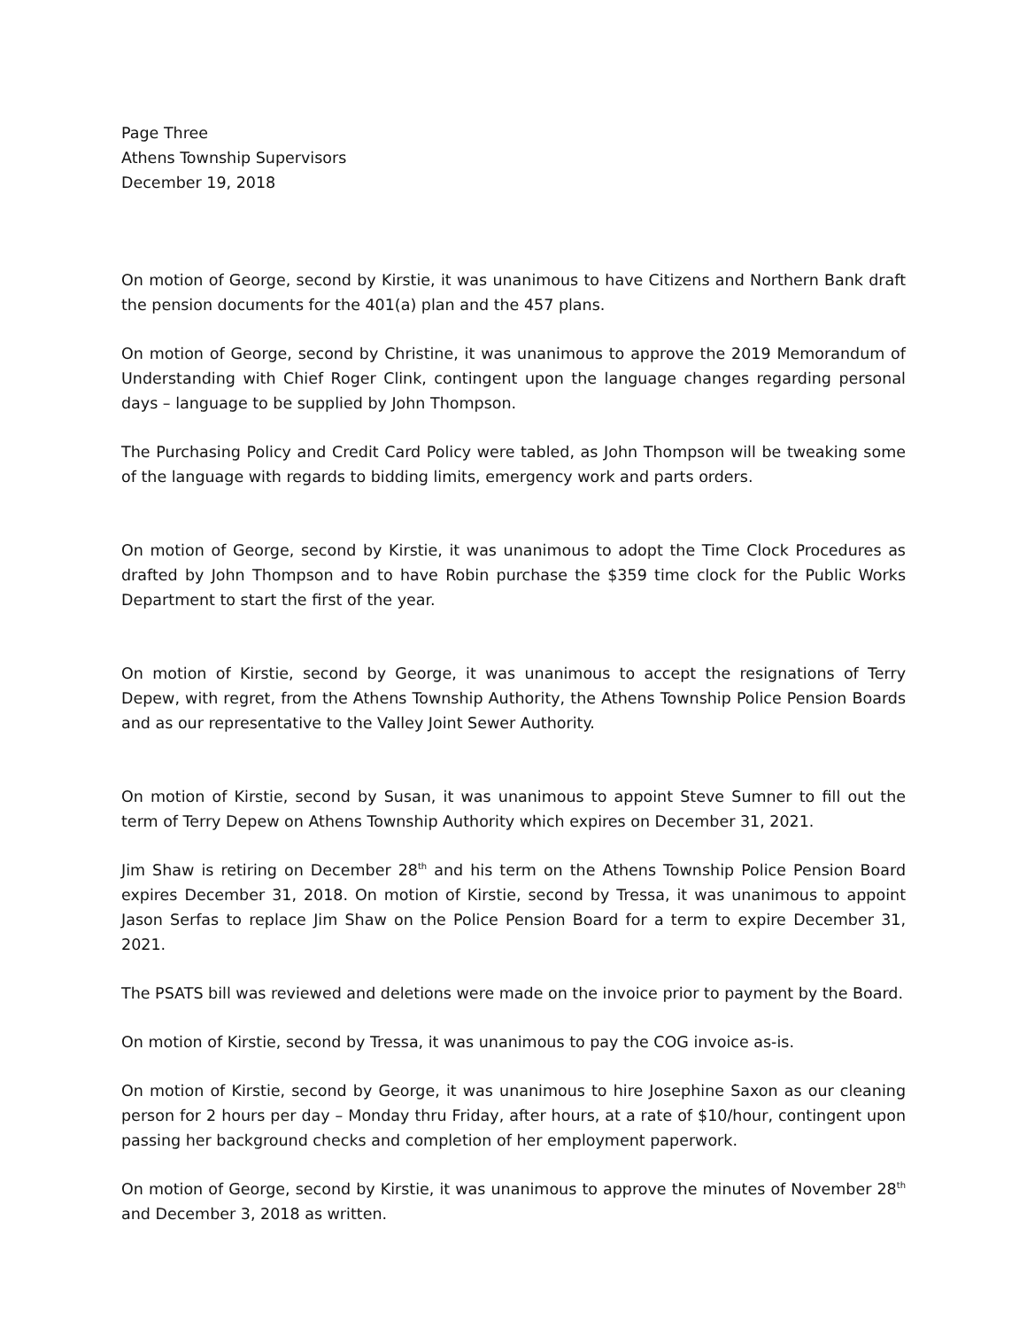Page Three
Athens Township Supervisors
December 19, 2018
On motion of George, second by Kirstie, it was unanimous to have Citizens and Northern Bank draft the pension documents for the 401(a) plan and the 457 plans.
On motion of George, second by Christine, it was unanimous to approve the 2019 Memorandum of Understanding with Chief Roger Clink, contingent upon the language changes regarding personal days – language to be supplied by John Thompson.
The Purchasing Policy and Credit Card Policy were tabled, as John Thompson will be tweaking some of the language with regards to bidding limits, emergency work and parts orders.
On motion of George, second by Kirstie, it was unanimous to adopt the Time Clock Procedures as drafted by John Thompson and to have Robin purchase the $359 time clock for the Public Works Department to start the first of the year.
On motion of Kirstie, second by George, it was unanimous to accept the resignations of Terry Depew, with regret, from the Athens Township Authority, the Athens Township Police Pension Boards and as our representative to the Valley Joint Sewer Authority.
On motion of Kirstie, second by Susan, it was unanimous to appoint Steve Sumner to fill out the term of Terry Depew on Athens Township Authority which expires on December 31, 2021.
Jim Shaw is retiring on December 28<sup>th</sup> and his term on the Athens Township Police Pension Board expires December 31, 2018. On motion of Kirstie, second by Tressa, it was unanimous to appoint Jason Serfas to replace Jim Shaw on the Police Pension Board for a term to expire December 31, 2021.
The PSATS bill was reviewed and deletions were made on the invoice prior to payment by the Board.
On motion of Kirstie, second by Tressa, it was unanimous to pay the COG invoice as-is.
On motion of Kirstie, second by George, it was unanimous to hire Josephine Saxon as our cleaning person for 2 hours per day – Monday thru Friday, after hours, at a rate of $10/hour, contingent upon passing her background checks and completion of her employment paperwork.
On motion of George, second by Kirstie, it was unanimous to approve the minutes of November 28<sup>th</sup> and December 3, 2018 as written.